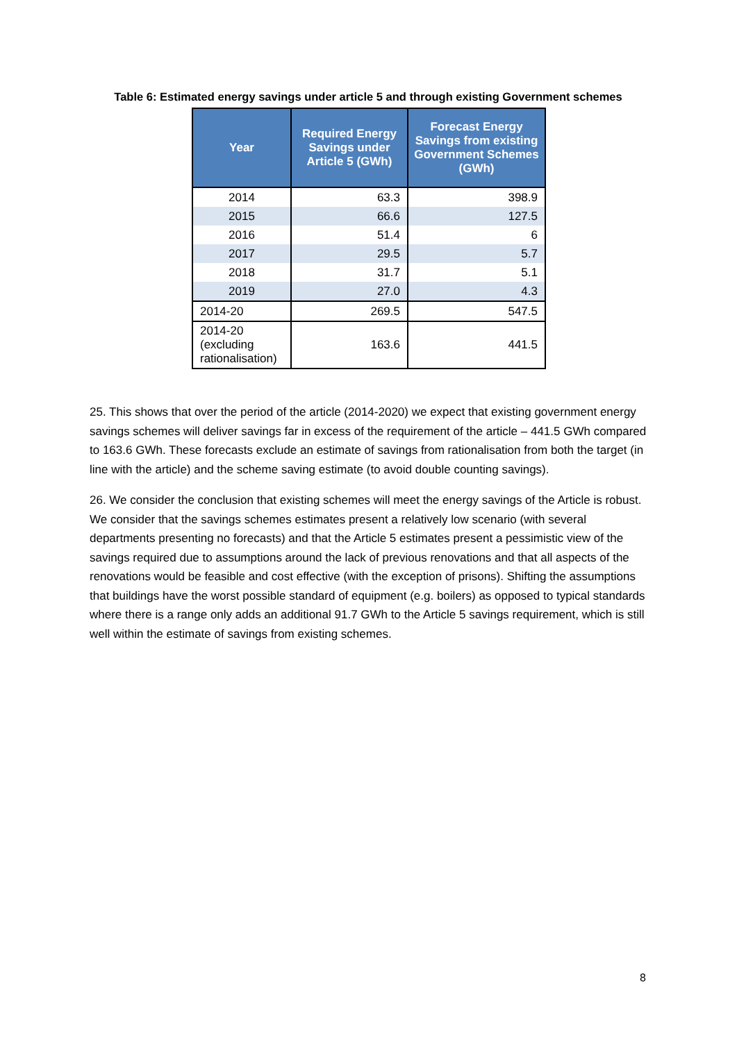Table 6: Estimated energy savings under article 5 and through existing Government schemes
| Year | Required Energy Savings under Article 5 (GWh) | Forecast Energy Savings from existing Government Schemes (GWh) |
| --- | --- | --- |
| 2014 | 63.3 | 398.9 |
| 2015 | 66.6 | 127.5 |
| 2016 | 51.4 | 6 |
| 2017 | 29.5 | 5.7 |
| 2018 | 31.7 | 5.1 |
| 2019 | 27.0 | 4.3 |
| 2014-20 | 269.5 | 547.5 |
| 2014-20 (excluding rationalisation) | 163.6 | 441.5 |
25. This shows that over the period of the article (2014-2020) we expect that existing government energy savings schemes will deliver savings far in excess of the requirement of the article – 441.5 GWh compared to 163.6 GWh. These forecasts exclude an estimate of savings from rationalisation from both the target (in line with the article) and the scheme saving estimate (to avoid double counting savings).
26. We consider the conclusion that existing schemes will meet the energy savings of the Article is robust. We consider that the savings schemes estimates present a relatively low scenario (with several departments presenting no forecasts) and that the Article 5 estimates present a pessimistic view of the savings required due to assumptions around the lack of previous renovations and that all aspects of the renovations would be feasible and cost effective (with the exception of prisons). Shifting the assumptions that buildings have the worst possible standard of equipment (e.g. boilers) as opposed to typical standards where there is a range only adds an additional 91.7 GWh to the Article 5 savings requirement, which is still well within the estimate of savings from existing schemes.
8